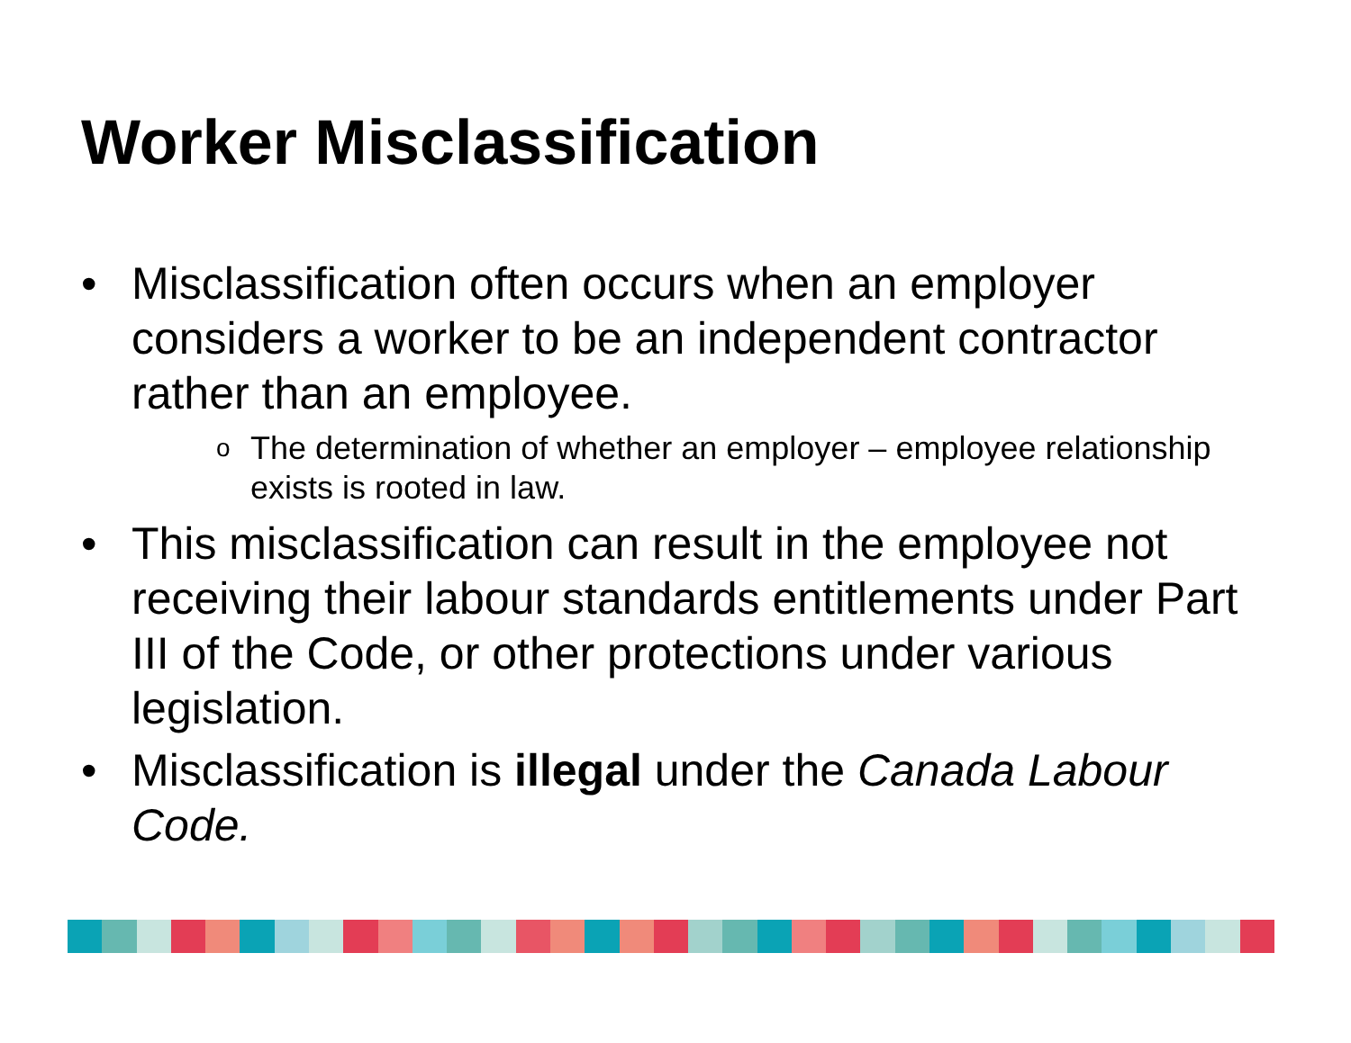Worker Misclassification
• Misclassification often occurs when an employer considers a worker to be an independent contractor rather than an employee.
o The determination of whether an employer – employee relationship exists is rooted in law.
• This misclassification can result in the employee not receiving their labour standards entitlements under Part III of the Code, or other protections under various legislation.
• Misclassification is illegal under the Canada Labour Code.